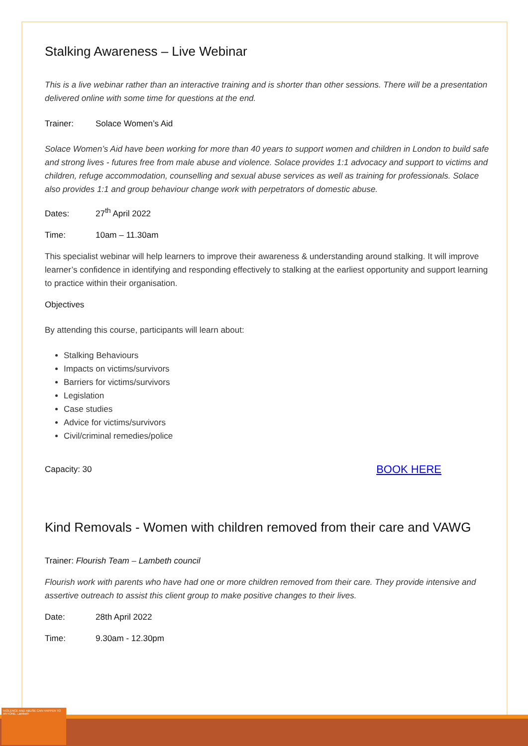VIOLENCE AND ABUSE CAN HAPPEN TO ANYONE. Lambeth
Stalking Awareness – Live Webinar
This is a live webinar rather than an interactive training and is shorter than other sessions. There will be a presentation delivered online with some time for questions at the end.
Trainer: Solace Women’s Aid
Solace Women’s Aid have been working for more than 40 years to support women and children in London to build safe and strong lives - futures free from male abuse and violence. Solace provides 1:1 advocacy and support to victims and children, refuge accommodation, counselling and sexual abuse services as well as training for professionals. Solace also provides 1:1 and group behaviour change work with perpetrators of domestic abuse.
Dates: 27<sup>th</sup> April 2022
Time: 10am – 11.30am
This specialist webinar will help learners to improve their awareness & understanding around stalking. It will improve learner’s confidence in identifying and responding effectively to stalking at the earliest opportunity and support learning to practice within their organisation.
Objectives
By attending this course, participants will learn about:
Stalking Behaviours
Impacts on victims/survivors
Barriers for victims/survivors
Legislation
Case studies
Advice for victims/survivors
Civil/criminal remedies/police
Capacity: 30 BOOK HERE
Kind Removals - Women with children removed from their care and VAWG
Trainer: Flourish Team – Lambeth council
Flourish work with parents who have had one or more children removed from their care. They provide intensive and assertive outreach to assist this client group to make positive changes to their lives.
Date: 28th April 2022
Time: 9.30am - 12.30pm